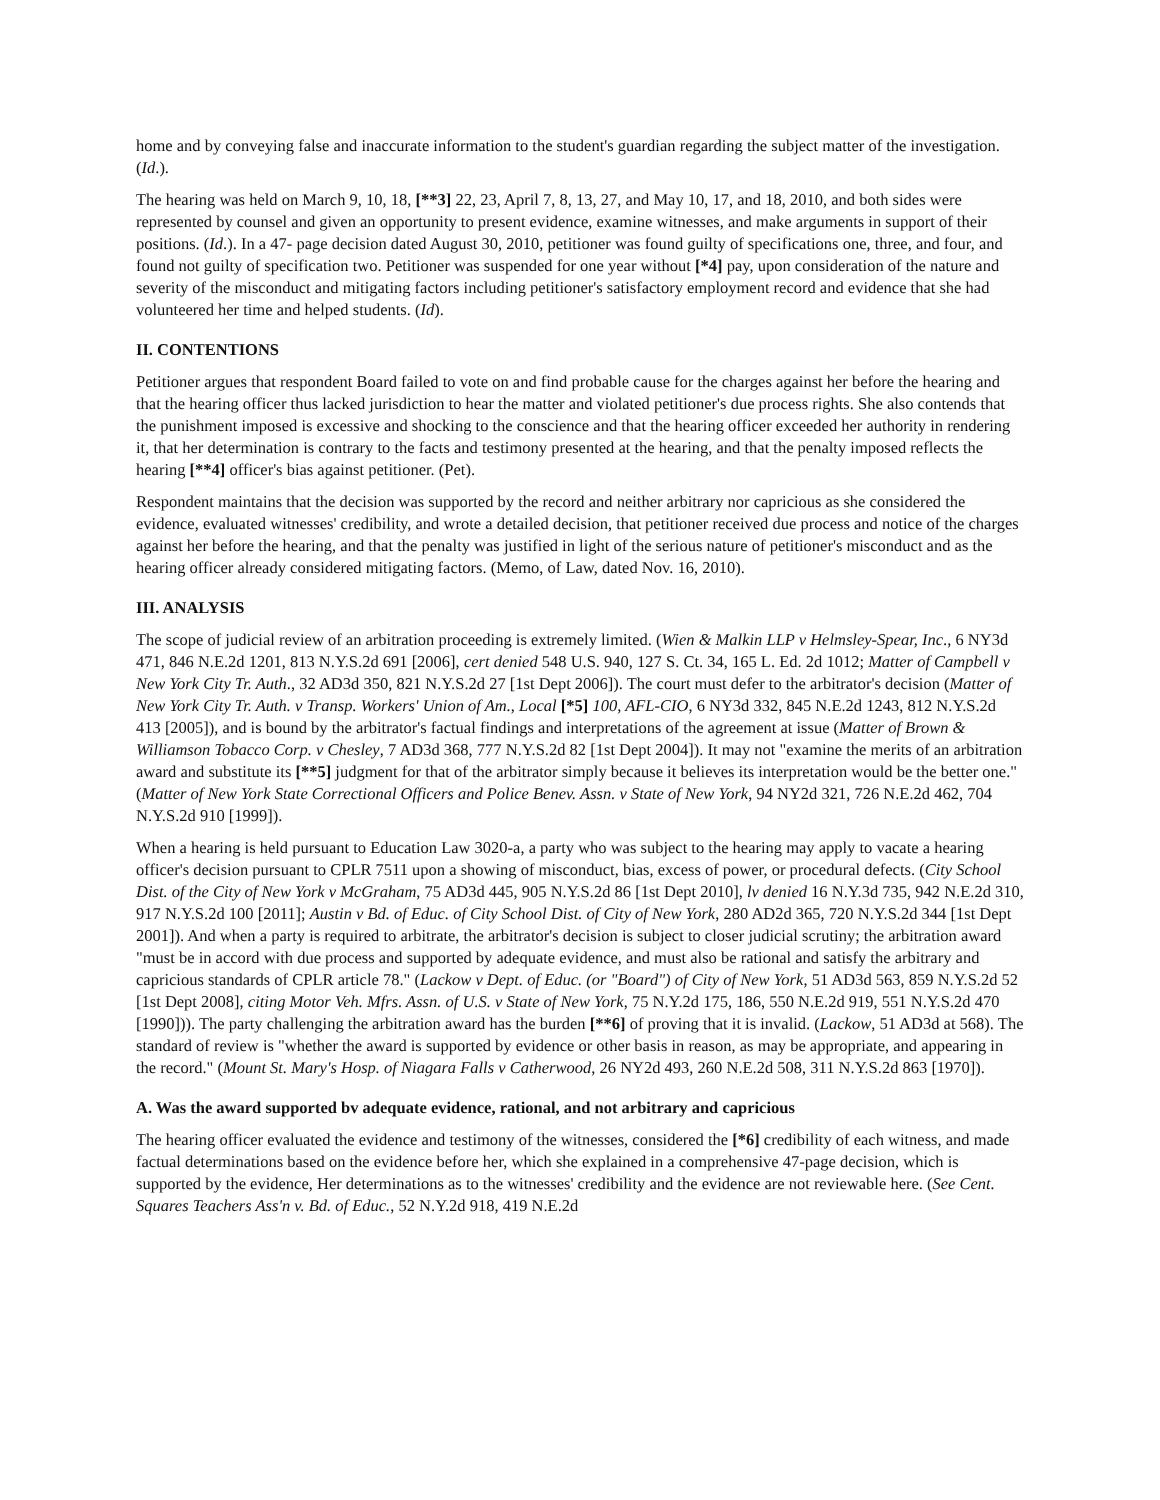home and by conveying false and inaccurate information to the student's guardian regarding the subject matter of the investigation. (Id.).
The hearing was held on March 9, 10, 18, [**3] 22, 23, April 7, 8, 13, 27, and May 10, 17, and 18, 2010, and both sides were represented by counsel and given an opportunity to present evidence, examine witnesses, and make arguments in support of their positions. (Id.). In a 47- page decision dated August 30, 2010, petitioner was found guilty of specifications one, three, and four, and found not guilty of specification two. Petitioner was suspended for one year without [*4] pay, upon consideration of the nature and severity of the misconduct and mitigating factors including petitioner's satisfactory employment record and evidence that she had volunteered her time and helped students. (Id).
II. CONTENTIONS
Petitioner argues that respondent Board failed to vote on and find probable cause for the charges against her before the hearing and that the hearing officer thus lacked jurisdiction to hear the matter and violated petitioner's due process rights. She also contends that the punishment imposed is excessive and shocking to the conscience and that the hearing officer exceeded her authority in rendering it, that her determination is contrary to the facts and testimony presented at the hearing, and that the penalty imposed reflects the hearing [**4] officer's bias against petitioner. (Pet).
Respondent maintains that the decision was supported by the record and neither arbitrary nor capricious as she considered the evidence, evaluated witnesses' credibility, and wrote a detailed decision, that petitioner received due process and notice of the charges against her before the hearing, and that the penalty was justified in light of the serious nature of petitioner's misconduct and as the hearing officer already considered mitigating factors. (Memo, of Law, dated Nov. 16, 2010).
III. ANALYSIS
The scope of judicial review of an arbitration proceeding is extremely limited. (Wien & Malkin LLP v Helmsley-Spear, Inc., 6 NY3d 471, 846 N.E.2d 1201, 813 N.Y.S.2d 691 [2006], cert denied 548 U.S. 940, 127 S. Ct. 34, 165 L. Ed. 2d 1012; Matter of Campbell v New York City Tr. Auth., 32 AD3d 350, 821 N.Y.S.2d 27 [1st Dept 2006]). The court must defer to the arbitrator's decision (Matter of New York City Tr. Auth. v Transp. Workers' Union of Am., Local [*5] 100, AFL-CIO, 6 NY3d 332, 845 N.E.2d 1243, 812 N.Y.S.2d 413 [2005]), and is bound by the arbitrator's factual findings and interpretations of the agreement at issue (Matter of Brown & Williamson Tobacco Corp. v Chesley, 7 AD3d 368, 777 N.Y.S.2d 82 [1st Dept 2004]). It may not "examine the merits of an arbitration award and substitute its [**5] judgment for that of the arbitrator simply because it believes its interpretation would be the better one." (Matter of New York State Correctional Officers and Police Benev. Assn. v State of New York, 94 NY2d 321, 726 N.E.2d 462, 704 N.Y.S.2d 910 [1999]).
When a hearing is held pursuant to Education Law 3020-a, a party who was subject to the hearing may apply to vacate a hearing officer's decision pursuant to CPLR 7511 upon a showing of misconduct, bias, excess of power, or procedural defects. (City School Dist. of the City of New York v McGraham, 75 AD3d 445, 905 N.Y.S.2d 86 [1st Dept 2010], lv denied 16 N.Y.3d 735, 942 N.E.2d 310, 917 N.Y.S.2d 100 [2011]; Austin v Bd. of Educ. of City School Dist. of City of New York, 280 AD2d 365, 720 N.Y.S.2d 344 [1st Dept 2001]). And when a party is required to arbitrate, the arbitrator's decision is subject to closer judicial scrutiny; the arbitration award "must be in accord with due process and supported by adequate evidence, and must also be rational and satisfy the arbitrary and capricious standards of CPLR article 78." (Lackow v Dept. of Educ. (or "Board") of City of New York, 51 AD3d 563, 859 N.Y.S.2d 52 [1st Dept 2008], citing Motor Veh. Mfrs. Assn. of U.S. v State of New York, 75 N.Y.2d 175, 186, 550 N.E.2d 919, 551 N.Y.S.2d 470 [1990])). The party challenging the arbitration award has the burden [**6] of proving that it is invalid. (Lackow, 51 AD3d at 568). The standard of review is "whether the award is supported by evidence or other basis in reason, as may be appropriate, and appearing in the record." (Mount St. Mary's Hosp. of Niagara Falls v Catherwood, 26 NY2d 493, 260 N.E.2d 508, 311 N.Y.S.2d 863 [1970]).
A. Was the award supported bv adequate evidence, rational, and not arbitrary and capricious
The hearing officer evaluated the evidence and testimony of the witnesses, considered the [*6] credibility of each witness, and made factual determinations based on the evidence before her, which she explained in a comprehensive 47-page decision, which is supported by the evidence, Her determinations as to the witnesses' credibility and the evidence are not reviewable here. (See Cent. Squares Teachers Ass'n v. Bd. of Educ., 52 N.Y.2d 918, 419 N.E.2d